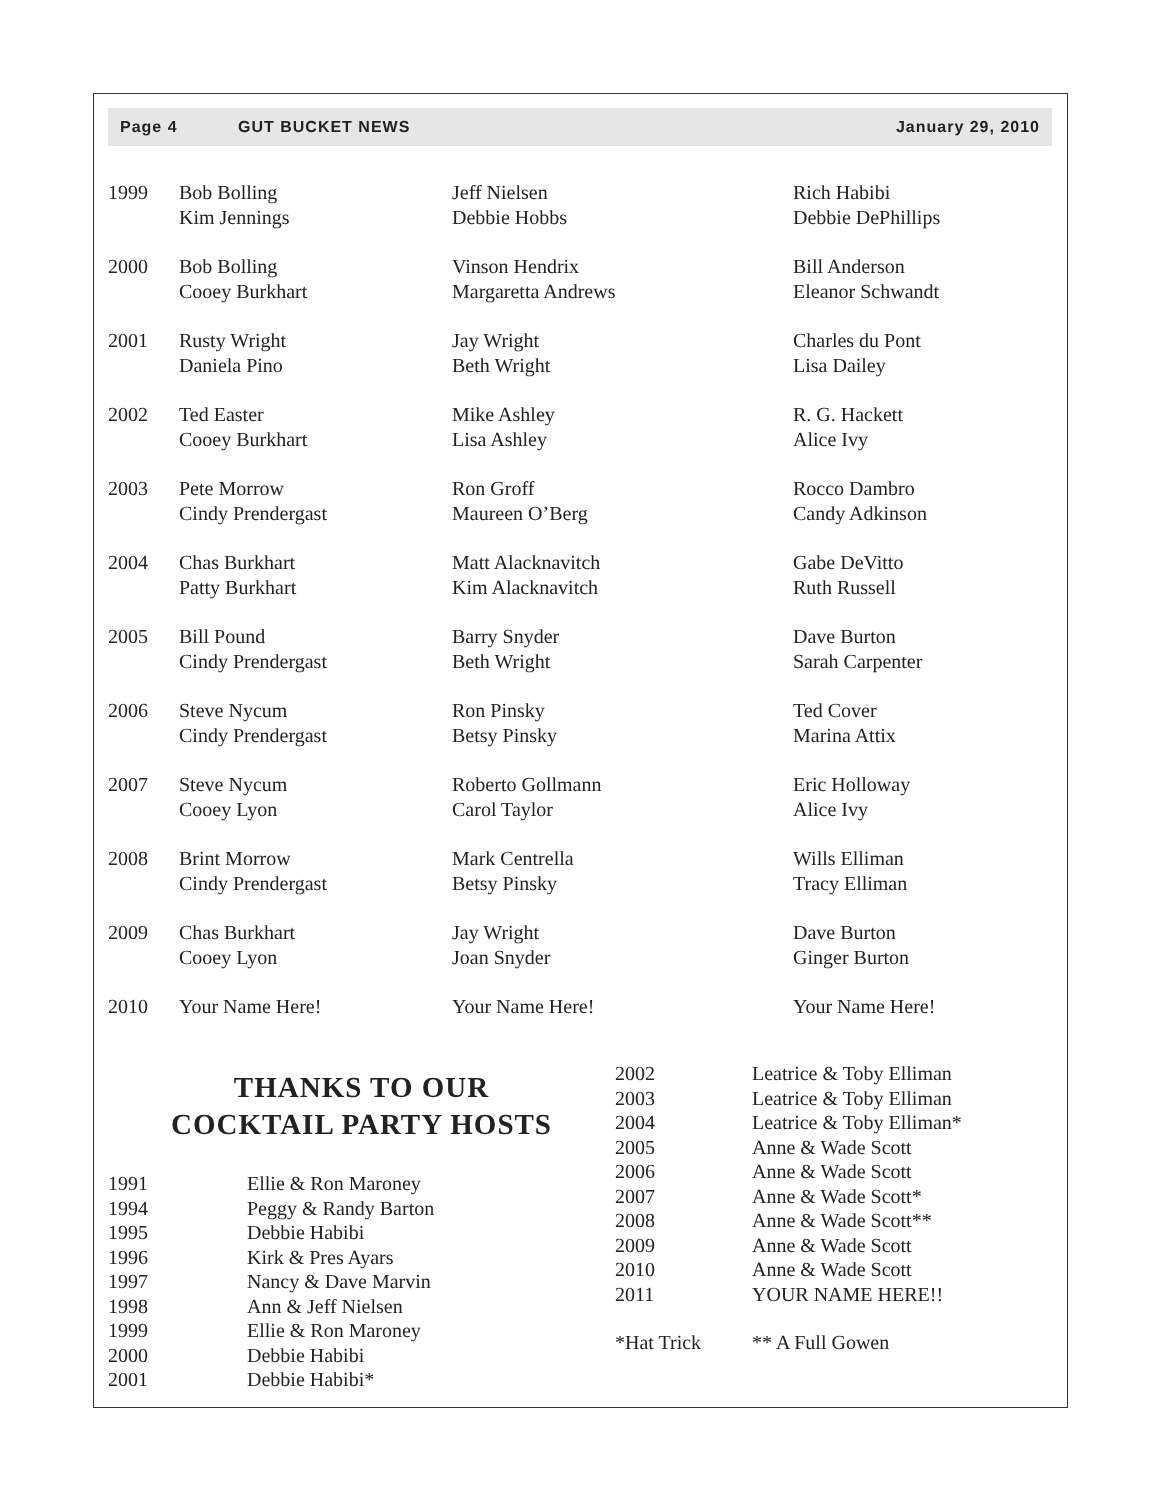Page 4 GUT BUCKET NEWS January 29, 2010
| 1999 | Bob Bolling Kim Jennings | Jeff Nielsen Debbie Hobbs | Rich Habibi Debbie DePhillips |
| 2000 | Bob Bolling Cooey Burkhart | Vinson Hendrix Margaretta Andrews | Bill Anderson Eleanor Schwandt |
| 2001 | Rusty Wright Daniela Pino | Jay Wright Beth Wright | Charles du Pont Lisa Dailey |
| 2002 | Ted Easter Cooey Burkhart | Mike Ashley Lisa Ashley | R. G. Hackett Alice Ivy |
| 2003 | Pete Morrow Cindy Prendergast | Ron Groff Maureen O’Berg | Rocco Dambro Candy Adkinson |
| 2004 | Chas Burkhart Patty Burkhart | Matt Alacknavitch Kim Alacknavitch | Gabe DeVitto Ruth Russell |
| 2005 | Bill Pound Cindy Prendergast | Barry Snyder Beth Wright | Dave Burton Sarah Carpenter |
| 2006 | Steve Nycum Cindy Prendergast | Ron Pinsky Betsy Pinsky | Ted Cover Marina Attix |
| 2007 | Steve Nycum Cooey Lyon | Roberto Gollmann Carol Taylor | Eric Holloway Alice Ivy |
| 2008 | Brint Morrow Cindy Prendergast | Mark Centrella Betsy Pinsky | Wills Elliman Tracy Elliman |
| 2009 | Chas Burkhart Cooey Lyon | Jay Wright Joan Snyder | Dave Burton Ginger Burton |
| 2010 | Your Name Here! | Your Name Here! | Your Name Here! |
THANKS TO OUR
COCKTAIL PARTY HOSTS
| 1991 | Ellie & Ron Maroney |
| 1994 | Peggy & Randy Barton |
| 1995 | Debbie Habibi |
| 1996 | Kirk & Pres Ayars |
| 1997 | Nancy & Dave Marvin |
| 1998 | Ann & Jeff Nielsen |
| 1999 | Ellie & Ron Maroney |
| 2000 | Debbie Habibi |
| 2001 | Debbie Habibi* |
| 2002 | Leatrice & Toby Elliman |
| 2003 | Leatrice & Toby Elliman |
| 2004 | Leatrice & Toby Elliman* |
| 2005 | Anne & Wade Scott |
| 2006 | Anne & Wade Scott |
| 2007 | Anne & Wade Scott* |
| 2008 | Anne & Wade Scott** |
| 2009 | Anne & Wade Scott |
| 2010 | Anne & Wade Scott |
| 2011 | YOUR NAME HERE!! |
| *Hat Trick | ** A Full Gowen |